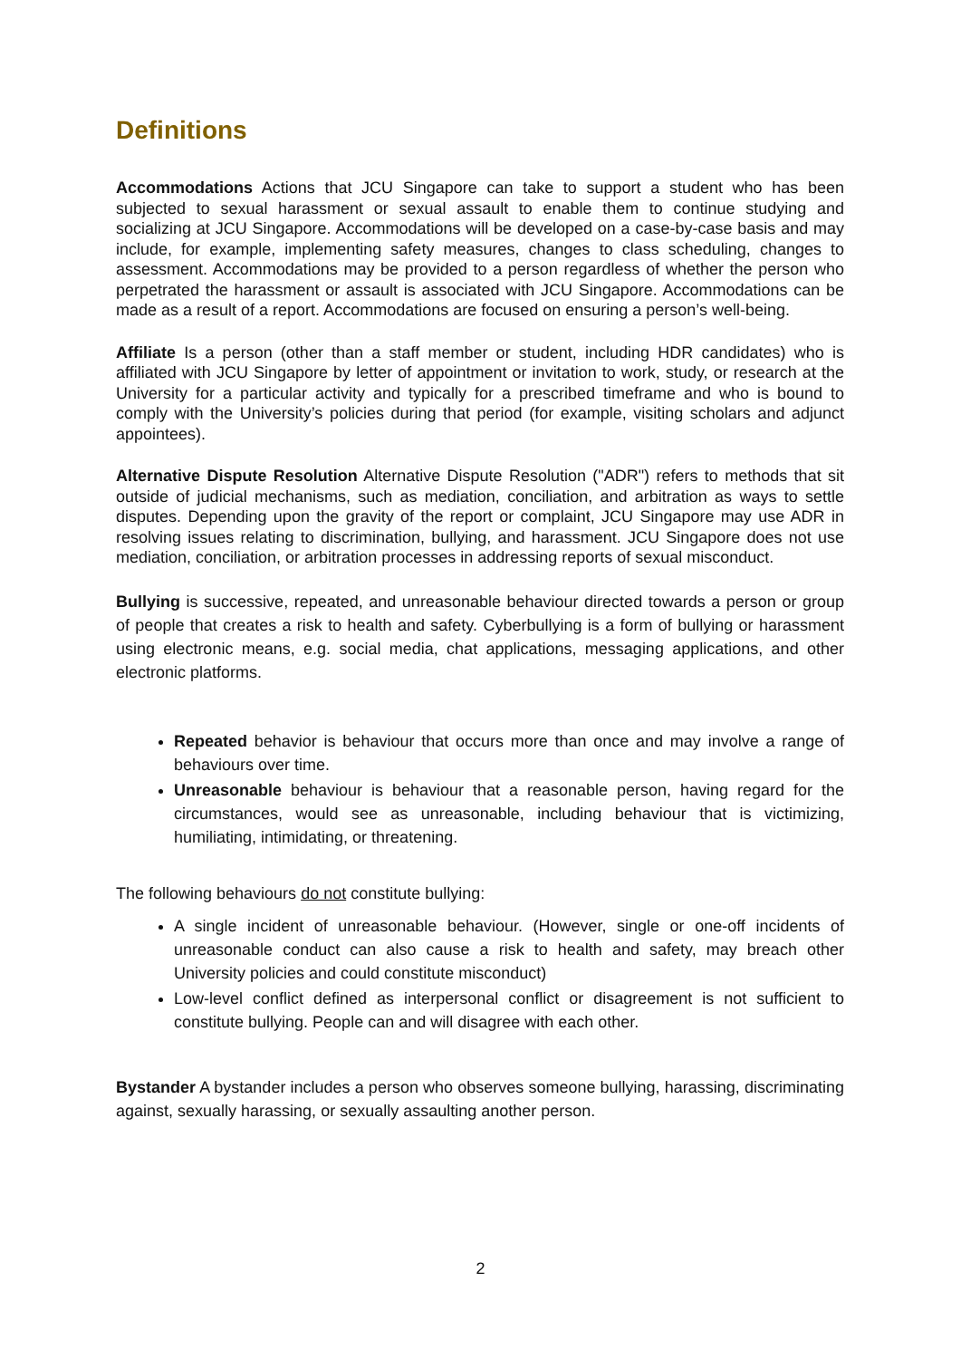Definitions
Accommodations Actions that JCU Singapore can take to support a student who has been subjected to sexual harassment or sexual assault to enable them to continue studying and socializing at JCU Singapore. Accommodations will be developed on a case-by-case basis and may include, for example, implementing safety measures, changes to class scheduling, changes to assessment. Accommodations may be provided to a person regardless of whether the person who perpetrated the harassment or assault is associated with JCU Singapore. Accommodations can be made as a result of a report. Accommodations are focused on ensuring a person’s well-being.
Affiliate Is a person (other than a staff member or student, including HDR candidates) who is affiliated with JCU Singapore by letter of appointment or invitation to work, study, or research at the University for a particular activity and typically for a prescribed timeframe and who is bound to comply with the University’s policies during that period (for example, visiting scholars and adjunct appointees).
Alternative Dispute Resolution Alternative Dispute Resolution ("ADR") refers to methods that sit outside of judicial mechanisms, such as mediation, conciliation, and arbitration as ways to settle disputes. Depending upon the gravity of the report or complaint, JCU Singapore may use ADR in resolving issues relating to discrimination, bullying, and harassment. JCU Singapore does not use mediation, conciliation, or arbitration processes in addressing reports of sexual misconduct.
Bullying is successive, repeated, and unreasonable behaviour directed towards a person or group of people that creates a risk to health and safety. Cyberbullying is a form of bullying or harassment using electronic means, e.g. social media, chat applications, messaging applications, and other electronic platforms.
Repeated behavior is behaviour that occurs more than once and may involve a range of behaviours over time.
Unreasonable behaviour is behaviour that a reasonable person, having regard for the circumstances, would see as unreasonable, including behaviour that is victimizing, humiliating, intimidating, or threatening.
The following behaviours do not constitute bullying:
A single incident of unreasonable behaviour. (However, single or one-off incidents of unreasonable conduct can also cause a risk to health and safety, may breach other University policies and could constitute misconduct)
Low-level conflict defined as interpersonal conflict or disagreement is not sufficient to constitute bullying. People can and will disagree with each other.
Bystander A bystander includes a person who observes someone bullying, harassing, discriminating against, sexually harassing, or sexually assaulting another person.
2